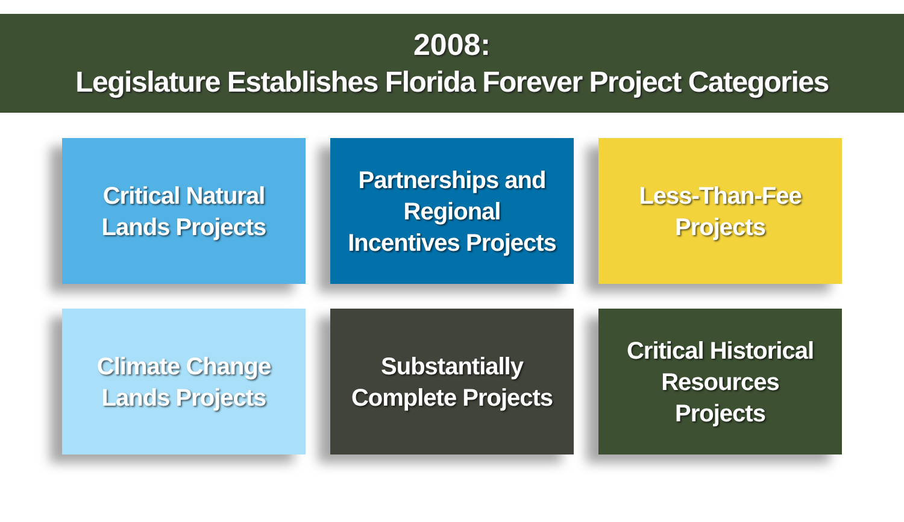2008:
Legislature Establishes Florida Forever Project Categories
Critical Natural
Lands Projects
Partnerships and
Regional
Incentives Projects
Less-Than-Fee
Projects
Climate Change
Lands Projects
Substantially
Complete Projects
Critical Historical
Resources
Projects